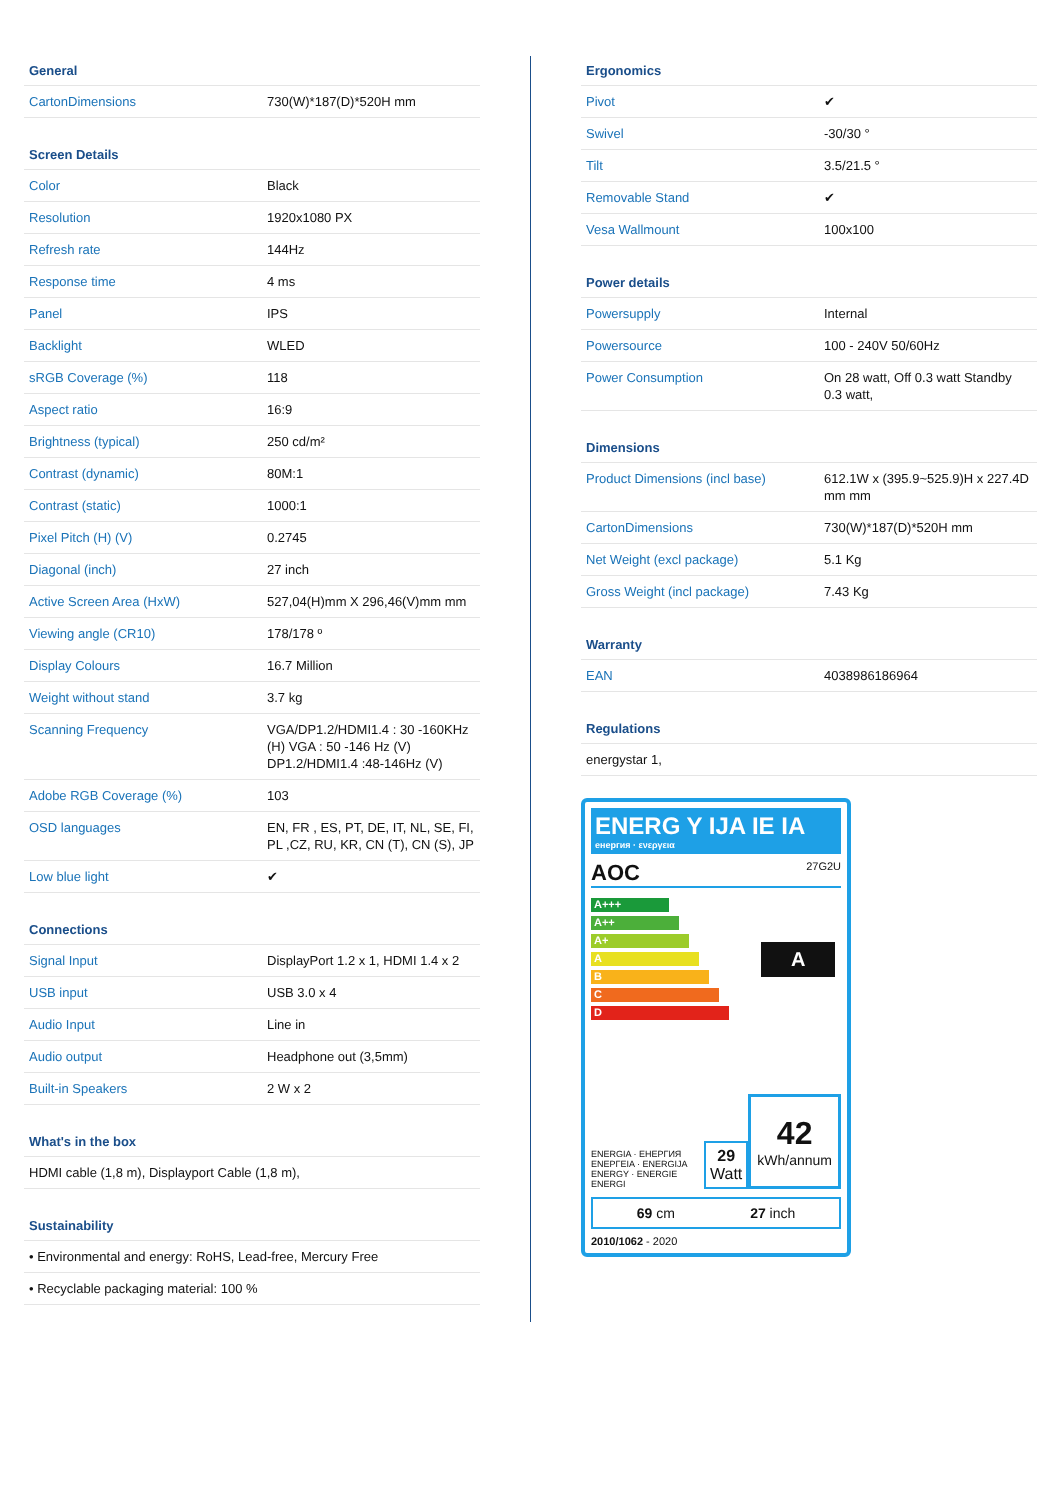General
| CartonDimensions | 730(W)*187(D)*520H mm |
Screen Details
| Color | Black |
| Resolution | 1920x1080 PX |
| Refresh rate | 144Hz |
| Response time | 4 ms |
| Panel | IPS |
| Backlight | WLED |
| sRGB Coverage (%) | 118 |
| Aspect ratio | 16:9 |
| Brightness (typical) | 250 cd/m² |
| Contrast (dynamic) | 80M:1 |
| Contrast (static) | 1000:1 |
| Pixel Pitch (H) (V) | 0.2745 |
| Diagonal (inch) | 27 inch |
| Active Screen Area (HxW) | 527,04(H)mm X 296,46(V)mm mm |
| Viewing angle (CR10) | 178/178 º |
| Display Colours | 16.7 Million |
| Weight without stand | 3.7 kg |
| Scanning Frequency | VGA/DP1.2/HDMI1.4 : 30 -160KHz (H) VGA : 50 -146 Hz (V) DP1.2/HDMI1.4 :48-146Hz (V) |
| Adobe RGB Coverage (%) | 103 |
| OSD languages | EN, FR , ES, PT, DE, IT, NL, SE, FI, PL ,CZ, RU, KR, CN (T), CN (S), JP |
| Low blue light | ✔ |
Connections
| Signal Input | DisplayPort 1.2 x 1, HDMI 1.4 x 2 |
| USB input | USB 3.0 x 4 |
| Audio Input | Line in |
| Audio output | Headphone out (3,5mm) |
| Built-in Speakers | 2 W x 2 |
What's in the box
| HDMI cable (1,8 m), Displayport Cable (1,8 m), |
Sustainability
| • Environmental and energy: RoHS, Lead-free, Mercury Free |
| • Recyclable packaging material: 100 % |
Ergonomics
| Pivot | ✔ |
| Swivel | -30/30 ° |
| Tilt | 3.5/21.5 ° |
| Removable Stand | ✔ |
| Vesa Wallmount | 100x100 |
Power details
| Powersupply | Internal |
| Powersource | 100 - 240V 50/60Hz |
| Power Consumption | On 28 watt, Off 0.3 watt Standby 0.3 watt, |
Dimensions
| Product Dimensions (incl base) | 612.1W x (395.9~525.9)H x 227.4D mm mm |
| CartonDimensions | 730(W)*187(D)*520H mm |
| Net Weight (excl package) | 5.1 Kg |
| Gross Weight (incl package) | 7.43 Kg |
Warranty
| EAN | 4038986186964 |
Regulations
| energystar 1, |
ENERG Y IJA IE IA
енергия · ενεργεια
AOC 27G2U
A+++
A++
A+
A
B
C
D
A
ENERGIA · ЕНЕРГИЯ ΕΝΕΡΓΕΙΑ · ENERGIJA ENERGY · ENERGIE ENERGI
29 Watt
42
kWh/annum
69 cm 27 inch
2010/1062 - 2020